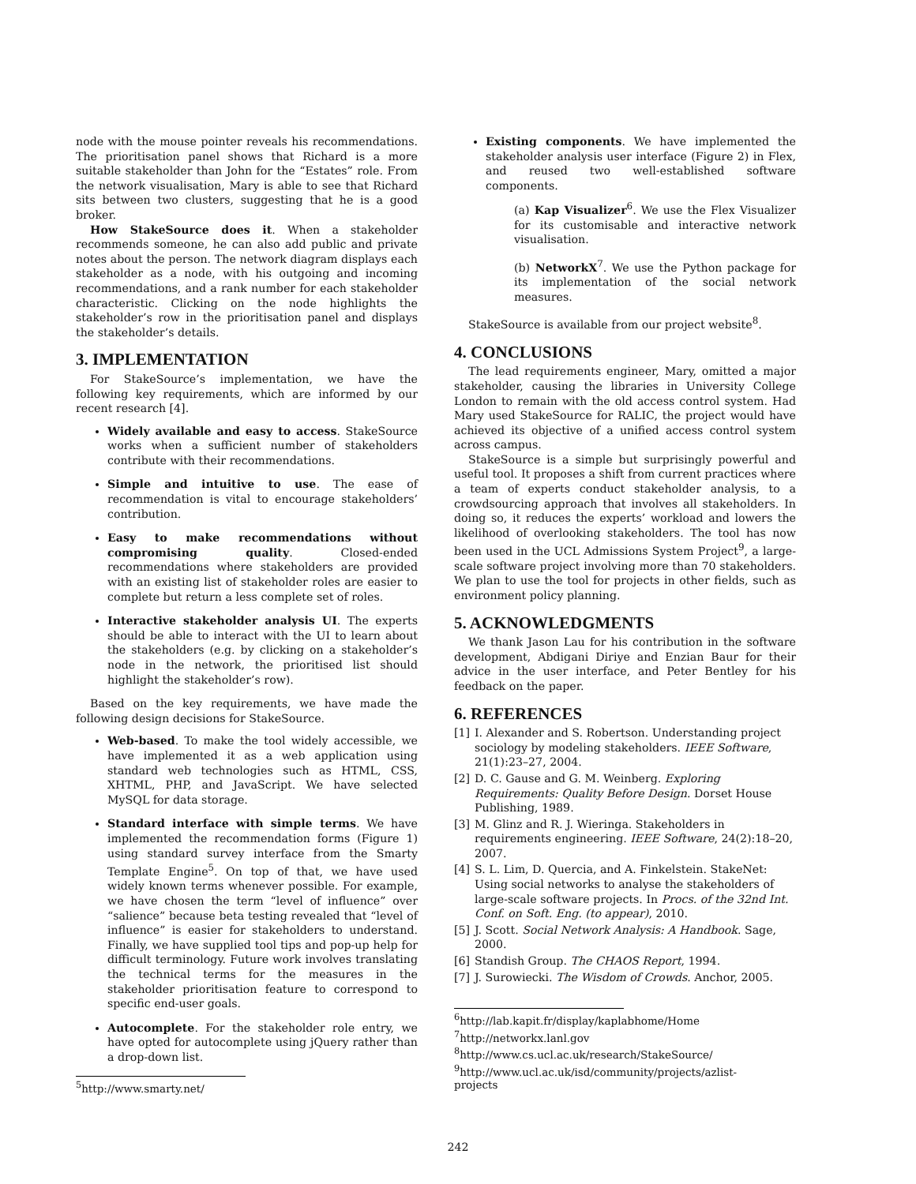node with the mouse pointer reveals his recommendations. The prioritisation panel shows that Richard is a more suitable stakeholder than John for the “Estates” role. From the network visualisation, Mary is able to see that Richard sits between two clusters, suggesting that he is a good broker.
How StakeSource does it. When a stakeholder recommends someone, he can also add public and private notes about the person. The network diagram displays each stakeholder as a node, with his outgoing and incoming recommendations, and a rank number for each stakeholder characteristic. Clicking on the node highlights the stakeholder’s row in the prioritisation panel and displays the stakeholder’s details.
3. IMPLEMENTATION
For StakeSource’s implementation, we have the following key requirements, which are informed by our recent research [4].
Widely available and easy to access. StakeSource works when a sufficient number of stakeholders contribute with their recommendations.
Simple and intuitive to use. The ease of recommendation is vital to encourage stakeholders’ contribution.
Easy to make recommendations without compromising quality. Closed-ended recommendations where stakeholders are provided with an existing list of stakeholder roles are easier to complete but return a less complete set of roles.
Interactive stakeholder analysis UI. The experts should be able to interact with the UI to learn about the stakeholders (e.g. by clicking on a stakeholder’s node in the network, the prioritised list should highlight the stakeholder’s row).
Based on the key requirements, we have made the following design decisions for StakeSource.
Web-based. To make the tool widely accessible, we have implemented it as a web application using standard web technologies such as HTML, CSS, XHTML, PHP, and JavaScript. We have selected MySQL for data storage.
Standard interface with simple terms. We have implemented the recommendation forms (Figure 1) using standard survey interface from the Smarty Template Engine<sup>5</sup>. On top of that, we have used widely known terms whenever possible. For example, we have chosen the term “level of influence” over “salience” because beta testing revealed that “level of influence” is easier for stakeholders to understand. Finally, we have supplied tool tips and pop-up help for difficult terminology. Future work involves translating the technical terms for the measures in the stakeholder prioritisation feature to correspond to specific end-user goals.
Autocomplete. For the stakeholder role entry, we have opted for autocomplete using jQuery rather than a drop-down list.
<sup>5</sup> http://www.smarty.net/
Existing components. We have implemented the stakeholder analysis user interface (Figure 2) in Flex, and reused two well-established software components.
(a) Kap Visualizer<sup>6</sup>. We use the Flex Visualizer for its customisable and interactive network visualisation.
(b) NetworkX<sup>7</sup>. We use the Python package for its implementation of the social network measures.
StakeSource is available from our project website<sup>8</sup>.
4. CONCLUSIONS
The lead requirements engineer, Mary, omitted a major stakeholder, causing the libraries in University College London to remain with the old access control system. Had Mary used StakeSource for RALIC, the project would have achieved its objective of a unified access control system across campus.
StakeSource is a simple but surprisingly powerful and useful tool. It proposes a shift from current practices where a team of experts conduct stakeholder analysis, to a crowdsourcing approach that involves all stakeholders. In doing so, it reduces the experts’ workload and lowers the likelihood of overlooking stakeholders. The tool has now been used in the UCL Admissions System Project<sup>9</sup>, a large-scale software project involving more than 70 stakeholders. We plan to use the tool for projects in other fields, such as environment policy planning.
5. ACKNOWLEDGMENTS
We thank Jason Lau for his contribution in the software development, Abdigani Diriye and Enzian Baur for their advice in the user interface, and Peter Bentley for his feedback on the paper.
6. REFERENCES
[1] I. Alexander and S. Robertson. Understanding project sociology by modeling stakeholders. IEEE Software, 21(1):23–27, 2004.
[2] D. C. Gause and G. M. Weinberg. Exploring Requirements: Quality Before Design. Dorset House Publishing, 1989.
[3] M. Glinz and R. J. Wieringa. Stakeholders in requirements engineering. IEEE Software, 24(2):18–20, 2007.
[4] S. L. Lim, D. Quercia, and A. Finkelstein. StakeNet: Using social networks to analyse the stakeholders of large-scale software projects. In Procs. of the 32nd Int. Conf. on Soft. Eng. (to appear), 2010.
[5] J. Scott. Social Network Analysis: A Handbook. Sage, 2000.
[6] Standish Group. The CHAOS Report, 1994.
[7] J. Surowiecki. The Wisdom of Crowds. Anchor, 2005.
<sup>6</sup> http://lab.kapit.fr/display/kaplabhome/Home
<sup>7</sup> http://networkx.lanl.gov
<sup>8</sup> http://www.cs.ucl.ac.uk/research/StakeSource/
<sup>9</sup> http://www.ucl.ac.uk/isd/community/projects/azlist-projects
242